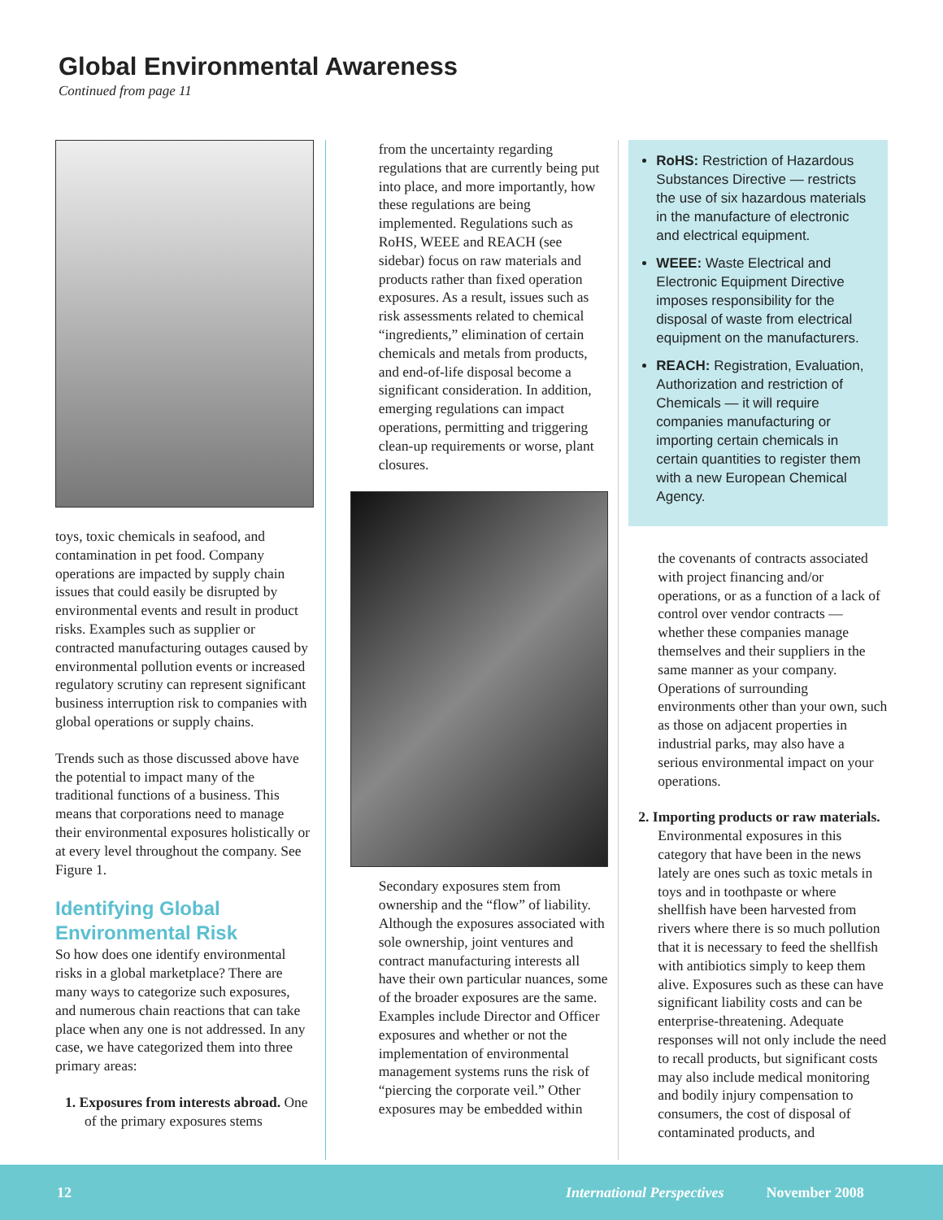Global Environmental Awareness
Continued from page 11
toys, toxic chemicals in seafood, and contamination in pet food. Company operations are impacted by supply chain issues that could easily be disrupted by environmental events and result in product risks. Examples such as supplier or contracted manufacturing outages caused by environmental pollution events or increased regulatory scrutiny can represent significant business interruption risk to companies with global operations or supply chains.
Trends such as those discussed above have the potential to impact many of the traditional functions of a business. This means that corporations need to manage their environmental exposures holistically or at every level throughout the company. See Figure 1.
Identifying Global Environmental Risk
So how does one identify environmental risks in a global marketplace? There are many ways to categorize such exposures, and numerous chain reactions that can take place when any one is not addressed. In any case, we have categorized them into three primary areas:
1. Exposures from interests abroad. One of the primary exposures stems
from the uncertainty regarding regulations that are currently being put into place, and more importantly, how these regulations are being implemented. Regulations such as RoHS, WEEE and REACH (see sidebar) focus on raw materials and products rather than fixed operation exposures. As a result, issues such as risk assessments related to chemical “ingredients,” elimination of certain chemicals and metals from products, and end-of-life disposal become a significant consideration. In addition, emerging regulations can impact operations, permitting and triggering clean-up requirements or worse, plant closures.
Secondary exposures stem from ownership and the “flow” of liability. Although the exposures associated with sole ownership, joint ventures and contract manufacturing interests all have their own particular nuances, some of the broader exposures are the same. Examples include Director and Officer exposures and whether or not the implementation of environmental management systems runs the risk of “piercing the corporate veil.” Other exposures may be embedded within
RoHS: Restriction of Hazardous Substances Directive — restricts the use of six hazardous materials in the manufacture of electronic and electrical equipment.
WEEE: Waste Electrical and Electronic Equipment Directive imposes responsibility for the disposal of waste from electrical equipment on the manufacturers.
REACH: Registration, Evaluation, Authorization and restriction of Chemicals — it will require companies manufacturing or importing certain chemicals in certain quantities to register them with a new European Chemical Agency.
the covenants of contracts associated with project financing and/or operations, or as a function of a lack of control over vendor contracts — whether these companies manage themselves and their suppliers in the same manner as your company. Operations of surrounding environments other than your own, such as those on adjacent properties in industrial parks, may also have a serious environmental impact on your operations.
2. Importing products or raw materials. Environmental exposures in this category that have been in the news lately are ones such as toxic metals in toys and in toothpaste or where shellfish have been harvested from rivers where there is so much pollution that it is necessary to feed the shellfish with antibiotics simply to keep them alive. Exposures such as these can have significant liability costs and can be enterprise-threatening. Adequate responses will not only include the need to recall products, but significant costs may also include medical monitoring and bodily injury compensation to consumers, the cost of disposal of contaminated products, and
12 International Perspectives November 2008